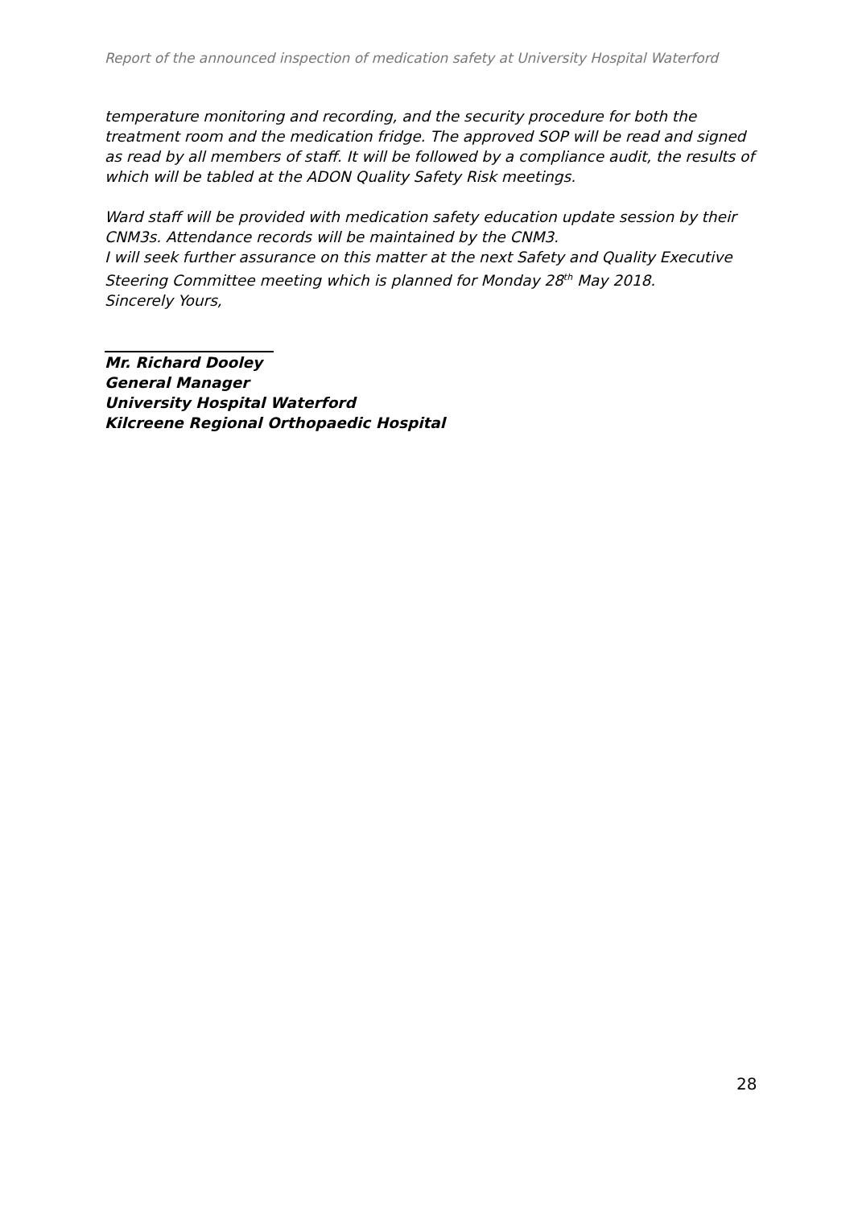Report of the announced inspection of medication safety at University Hospital Waterford
temperature monitoring and recording, and the security procedure for both the treatment room and the medication fridge. The approved SOP will be read and signed as read by all members of staff. It will be followed by a compliance audit, the results of which will be tabled at the ADON Quality Safety Risk meetings.
Ward staff will be provided with medication safety education update session by their CNM3s. Attendance records will be maintained by the CNM3.
I will seek further assurance on this matter at the next Safety and Quality Executive Steering Committee meeting which is planned for Monday 28<sup>th</sup> May 2018.
Sincerely Yours,
Mr. Richard Dooley
General Manager
University Hospital Waterford
Kilcreene Regional Orthopaedic Hospital
28